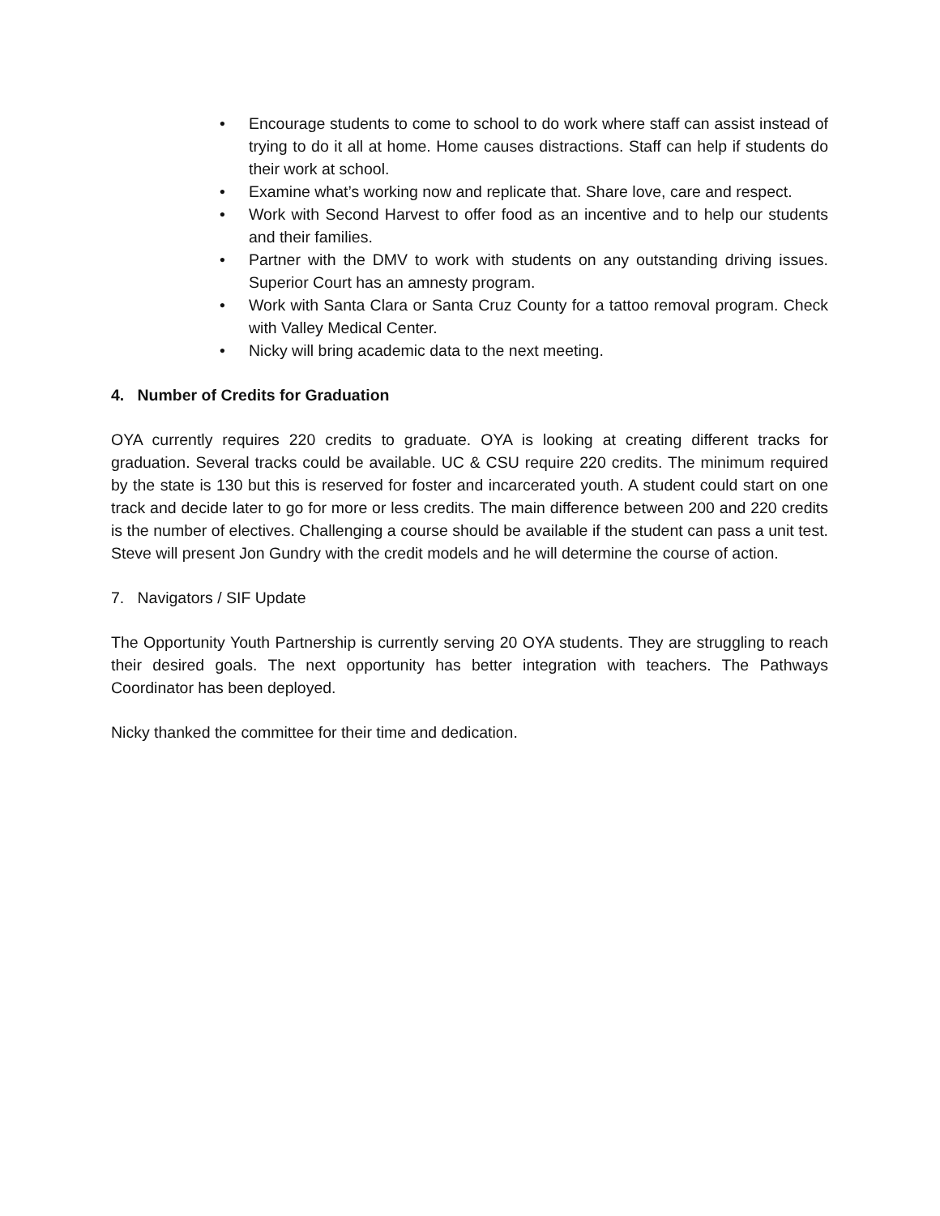• Encourage students to come to school to do work where staff can assist instead of trying to do it all at home. Home causes distractions. Staff can help if students do their work at school.
• Examine what’s working now and replicate that. Share love, care and respect.
• Work with Second Harvest to offer food as an incentive and to help our students and their families.
• Partner with the DMV to work with students on any outstanding driving issues. Superior Court has an amnesty program.
• Work with Santa Clara or Santa Cruz County for a tattoo removal program. Check with Valley Medical Center.
• Nicky will bring academic data to the next meeting.
4. Number of Credits for Graduation
OYA currently requires 220 credits to graduate. OYA is looking at creating different tracks for graduation. Several tracks could be available. UC & CSU require 220 credits. The minimum required by the state is 130 but this is reserved for foster and incarcerated youth. A student could start on one track and decide later to go for more or less credits. The main difference between 200 and 220 credits is the number of electives. Challenging a course should be available if the student can pass a unit test. Steve will present Jon Gundry with the credit models and he will determine the course of action.
7. Navigators / SIF Update
The Opportunity Youth Partnership is currently serving 20 OYA students. They are struggling to reach their desired goals. The next opportunity has better integration with teachers. The Pathways Coordinator has been deployed.
Nicky thanked the committee for their time and dedication.